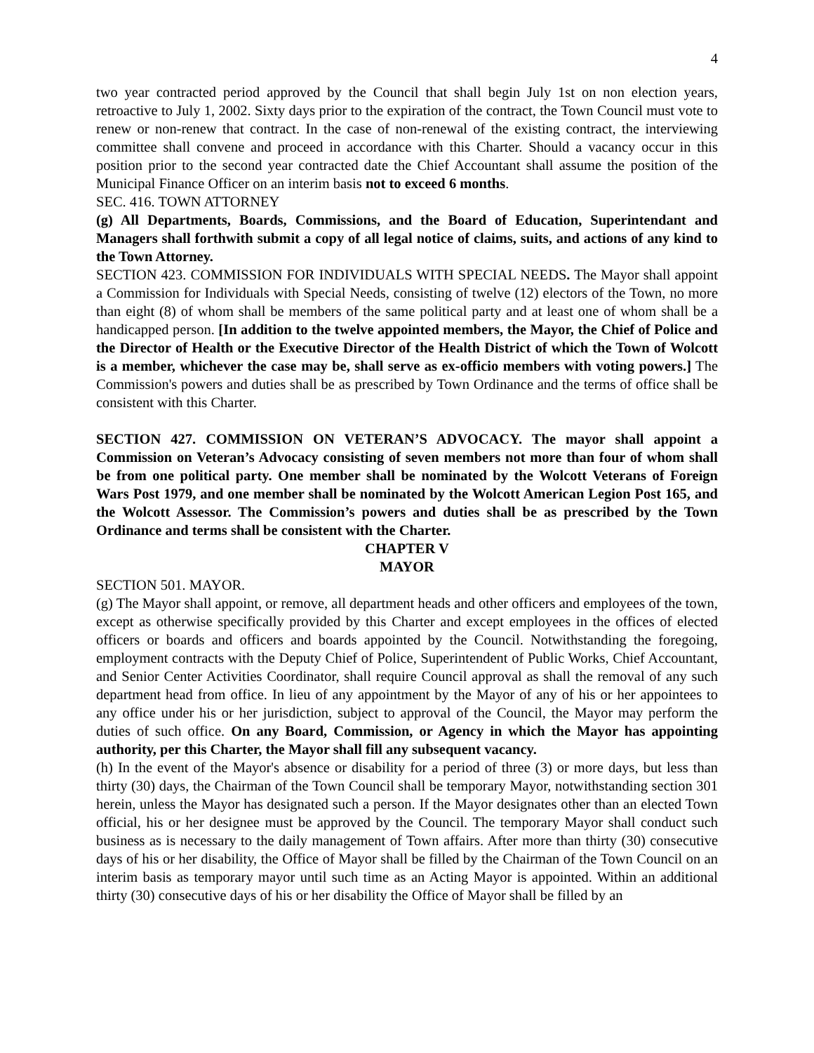4
two year contracted period approved by the Council that shall begin July 1st on non election years, retroactive to July 1, 2002. Sixty days prior to the expiration of the contract, the Town Council must vote to renew or non-renew that contract. In the case of non-renewal of the existing contract, the interviewing committee shall convene and proceed in accordance with this Charter. Should a vacancy occur in this position prior to the second year contracted date the Chief Accountant shall assume the position of the Municipal Finance Officer on an interim basis not to exceed 6 months.
SEC. 416. TOWN ATTORNEY
(g) All Departments, Boards, Commissions, and the Board of Education, Superintendant and Managers shall forthwith submit a copy of all legal notice of claims, suits, and actions of any kind to the Town Attorney.
SECTION 423. COMMISSION FOR INDIVIDUALS WITH SPECIAL NEEDS. The Mayor shall appoint a Commission for Individuals with Special Needs, consisting of twelve (12) electors of the Town, no more than eight (8) of whom shall be members of the same political party and at least one of whom shall be a handicapped person. [In addition to the twelve appointed members, the Mayor, the Chief of Police and the Director of Health or the Executive Director of the Health District of which the Town of Wolcott is a member, whichever the case may be, shall serve as ex-officio members with voting powers.] The Commission's powers and duties shall be as prescribed by Town Ordinance and the terms of office shall be consistent with this Charter.
SECTION 427. COMMISSION ON VETERAN’S ADVOCACY. The mayor shall appoint a Commission on Veteran’s Advocacy consisting of seven members not more than four of whom shall be from one political party. One member shall be nominated by the Wolcott Veterans of Foreign Wars Post 1979, and one member shall be nominated by the Wolcott American Legion Post 165, and the Wolcott Assessor. The Commission’s powers and duties shall be as prescribed by the Town Ordinance and terms shall be consistent with the Charter.
CHAPTER V
MAYOR
SECTION 501. MAYOR.
(g) The Mayor shall appoint, or remove, all department heads and other officers and employees of the town, except as otherwise specifically provided by this Charter and except employees in the offices of elected officers or boards and officers and boards appointed by the Council. Notwithstanding the foregoing, employment contracts with the Deputy Chief of Police, Superintendent of Public Works, Chief Accountant, and Senior Center Activities Coordinator, shall require Council approval as shall the removal of any such department head from office. In lieu of any appointment by the Mayor of any of his or her appointees to any office under his or her jurisdiction, subject to approval of the Council, the Mayor may perform the duties of such office. On any Board, Commission, or Agency in which the Mayor has appointing authority, per this Charter, the Mayor shall fill any subsequent vacancy.
(h) In the event of the Mayor's absence or disability for a period of three (3) or more days, but less than thirty (30) days, the Chairman of the Town Council shall be temporary Mayor, notwithstanding section 301 herein, unless the Mayor has designated such a person. If the Mayor designates other than an elected Town official, his or her designee must be approved by the Council. The temporary Mayor shall conduct such business as is necessary to the daily management of Town affairs. After more than thirty (30) consecutive days of his or her disability, the Office of Mayor shall be filled by the Chairman of the Town Council on an interim basis as temporary mayor until such time as an Acting Mayor is appointed. Within an additional thirty (30) consecutive days of his or her disability the Office of Mayor shall be filled by an